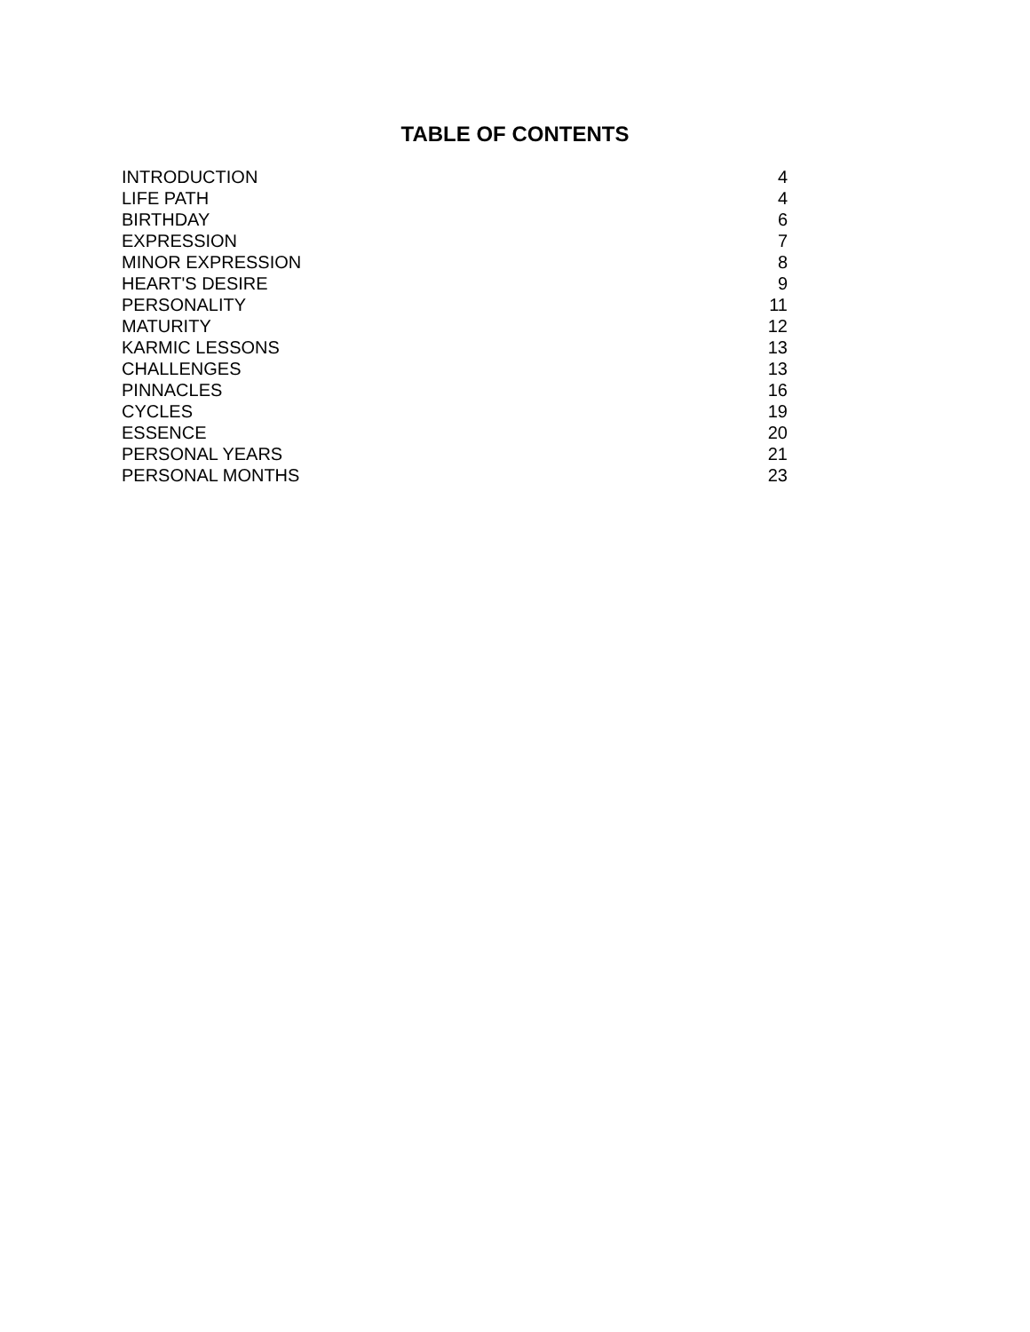TABLE OF CONTENTS
INTRODUCTION 4
LIFE PATH 4
BIRTHDAY 6
EXPRESSION 7
MINOR EXPRESSION 8
HEART'S DESIRE 9
PERSONALITY 11
MATURITY 12
KARMIC LESSONS 13
CHALLENGES 13
PINNACLES 16
CYCLES 19
ESSENCE 20
PERSONAL YEARS 21
PERSONAL MONTHS 23